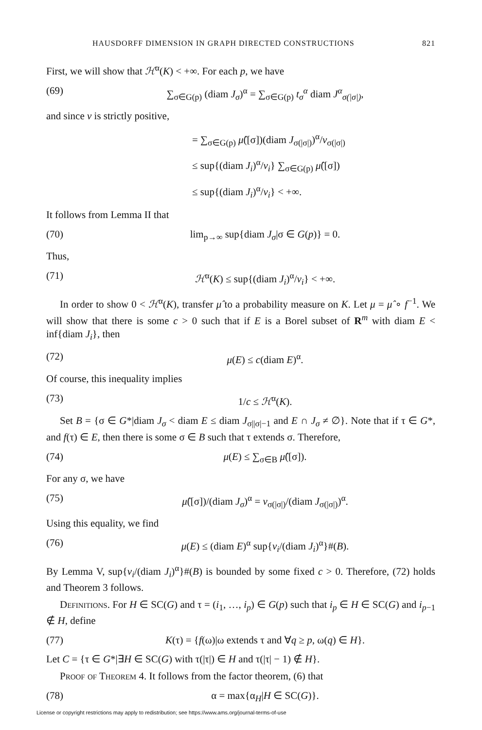HAUSDORFF DIMENSION IN GRAPH DIRECTED CONSTRUCTIONS 821
First, we will show that ℋ<sup>α</sup>(K) < +∞. For each p, we have
(69) ∑<sub>σ∈G(p)</sub> (diam J<sub>σ</sub>)<sup>α</sup> = ∑<sub>σ∈G(p)</sub> t<sub>σ</sub><sup>α</sup> diam J<sup>α</sup><sub>σ(|σ|)</sub>,
and since v is strictly positive,
= ∑<sub>σ∈G(p)</sub> μ̂([σ])(diam J<sub>σ(|σ|)</sub>)<sup>α</sup>/v<sub>σ(|σ|)</sub>
≤ sup{(diam J<sub>i</sub>)<sup>α</sup>/v<sub>i</sub>} ∑<sub>σ∈G(p)</sub> μ̂([σ])
≤ sup{(diam J<sub>i</sub>)<sup>α</sup>/v<sub>i</sub>} < +∞.
It follows from Lemma II that
(70) lim<sub>p→∞</sub> sup{diam J<sub>σ</sub>|σ ∈ G(p)} = 0.
Thus,
(71) ℋ<sup>α</sup>(K) ≤ sup{(diam J<sub>i</sub>)<sup>α</sup>/v<sub>i</sub>} < +∞.
In order to show 0 < ℋ<sup>α</sup>(K), transfer μ̂ to a probability measure on K. Let μ = μ̂ ∘ f<sup>−1</sup>. We will show that there is some c > 0 such that if E is a Borel subset of R<sup>m</sup> with diam E < inf{diam J<sub>i</sub>}, then
(72) μ(E) ≤ c(diam E)<sup>α</sup>.
Of course, this inequality implies
(73) 1/c ≤ ℋ<sup>α</sup>(K).
Set B = {σ ∈ G*|diam J<sub>σ</sub> < diam E ≤ diam J<sub>σ||σ|−1</sub> and E ∩ J<sub>σ</sub> ≠ ∅}. Note that if τ ∈ G*, and f(τ) ∈ E, then there is some σ ∈ B such that τ extends σ. Therefore,
(74) μ(E) ≤ ∑<sub>σ∈B</sub> μ̂([σ]).
For any σ, we have
(75) μ̂([σ])/(diam J<sub>σ</sub>)<sup>α</sup> = v<sub>σ(|σ|)</sub>/(diam J<sub>σ(|σ|)</sub>)<sup>α</sup>.
Using this equality, we find
(76) μ(E) ≤ (diam E)<sup>α</sup> sup{v<sub>i</sub>/(diam J<sub>i</sub>)<sup>α</sup>}#(B).
By Lemma V, sup{v<sub>i</sub>/(diam J<sub>i</sub>)<sup>α</sup>}#(B) is bounded by some fixed c > 0. Therefore, (72) holds and Theorem 3 follows.
Definitions. For H ∈ SC(G) and τ = (i<sub>1</sub>, …, i<sub>p</sub>) ∈ G(p) such that i<sub>p</sub> ∈ H ∈ SC(G) and i<sub>p−1</sub> ∉ H, define
(77) K(τ) = {f(ω)|ω extends τ and ∀q ≥ p, ω(q) ∈ H}.
Let C = {τ ∈ G*|∃H ∈ SC(G) with τ(|τ|) ∈ H and τ(|τ| − 1) ∉ H}.
Proof of Theorem 4. It follows from the factor theorem, (6) that
(78) α = max{α<sub>H</sub>|H ∈ SC(G)}.
License or copyright restrictions may apply to redistribution; see https://www.ams.org/journal-terms-of-use